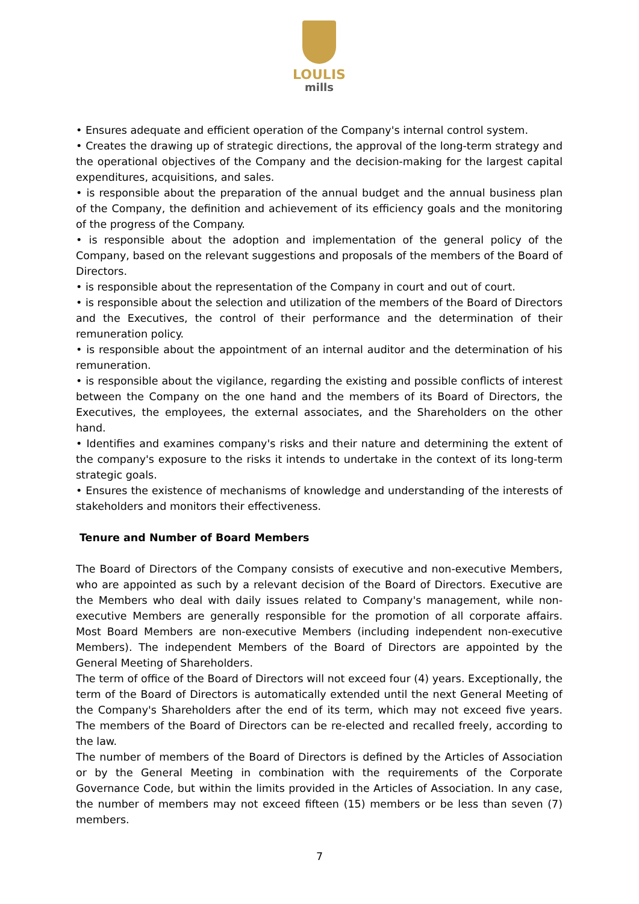LOULIS
mills
• Ensures adequate and efficient operation of the Company's internal control system.
• Creates the drawing up of strategic directions, the approval of the long-term strategy and the operational objectives of the Company and the decision-making for the largest capital expenditures, acquisitions, and sales.
• is responsible about the preparation of the annual budget and the annual business plan of the Company, the definition and achievement of its efficiency goals and the monitoring of the progress of the Company.
• is responsible about the adoption and implementation of the general policy of the Company, based on the relevant suggestions and proposals of the members of the Board of Directors.
• is responsible about the representation of the Company in court and out of court.
• is responsible about the selection and utilization of the members of the Board of Directors and the Executives, the control of their performance and the determination of their remuneration policy.
• is responsible about the appointment of an internal auditor and the determination of his remuneration.
• is responsible about the vigilance, regarding the existing and possible conflicts of interest between the Company on the one hand and the members of its Board of Directors, the Executives, the employees, the external associates, and the Shareholders on the other hand.
• Identifies and examines company's risks and their nature and determining the extent of the company's exposure to the risks it intends to undertake in the context of its long-term strategic goals.
• Ensures the existence of mechanisms of knowledge and understanding of the interests of stakeholders and monitors their effectiveness.
Tenure and Number of Board Members
The Board of Directors of the Company consists of executive and non-executive Members, who are appointed as such by a relevant decision of the Board of Directors. Executive are the Members who deal with daily issues related to Company's management, while non-executive Members are generally responsible for the promotion of all corporate affairs. Most Board Members are non-executive Members (including independent non-executive Members). The independent Members of the Board of Directors are appointed by the General Meeting of Shareholders.
The term of office of the Board of Directors will not exceed four (4) years. Exceptionally, the term of the Board of Directors is automatically extended until the next General Meeting of the Company's Shareholders after the end of its term, which may not exceed five years. The members of the Board of Directors can be re-elected and recalled freely, according to the law.
The number of members of the Board of Directors is defined by the Articles of Association or by the General Meeting in combination with the requirements of the Corporate Governance Code, but within the limits provided in the Articles of Association. In any case, the number of members may not exceed fifteen (15) members or be less than seven (7) members.
7